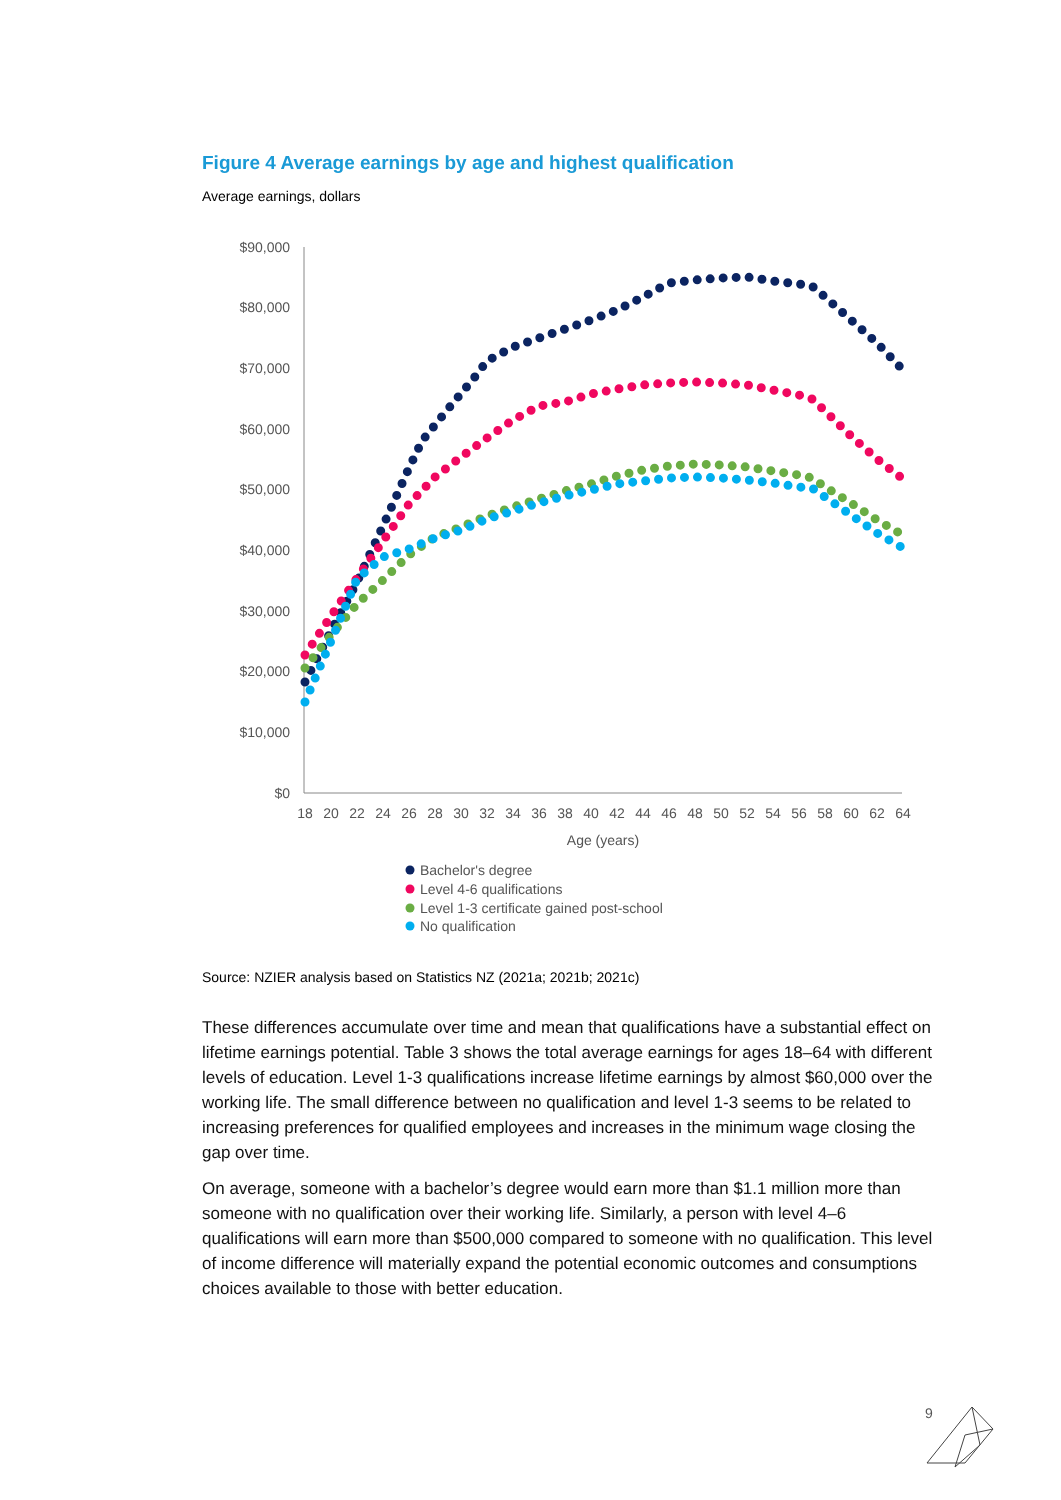Figure 4 Average earnings by age and highest qualification
Average earnings, dollars
$90,000
$80,000
$70,000
$60,000
$50,000
$40,000
$30,000
$20,000
$10,000
$0
18
20
22
24
26
28
30
32
34
36
38
40
42
44
46
48
50
52
54
56
58
60
62
64
Age (years)
Bachelor's degree
Level 4-6 qualifications
Level 1-3 certificate gained post-school
No qualification
Source: NZIER analysis based on Statistics NZ (2021a; 2021b; 2021c)
These differences accumulate over time and mean that qualifications have a substantial effect on lifetime earnings potential. Table 3 shows the total average earnings for ages 18–64 with different levels of education. Level 1-3 qualifications increase lifetime earnings by almost $60,000 over the working life. The small difference between no qualification and level 1-3 seems to be related to increasing preferences for qualified employees and increases in the minimum wage closing the gap over time.
On average, someone with a bachelor’s degree would earn more than $1.1 million more than someone with no qualification over their working life. Similarly, a person with level 4–6 qualifications will earn more than $500,000 compared to someone with no qualification. This level of income difference will materially expand the potential economic outcomes and consumptions choices available to those with better education.
9